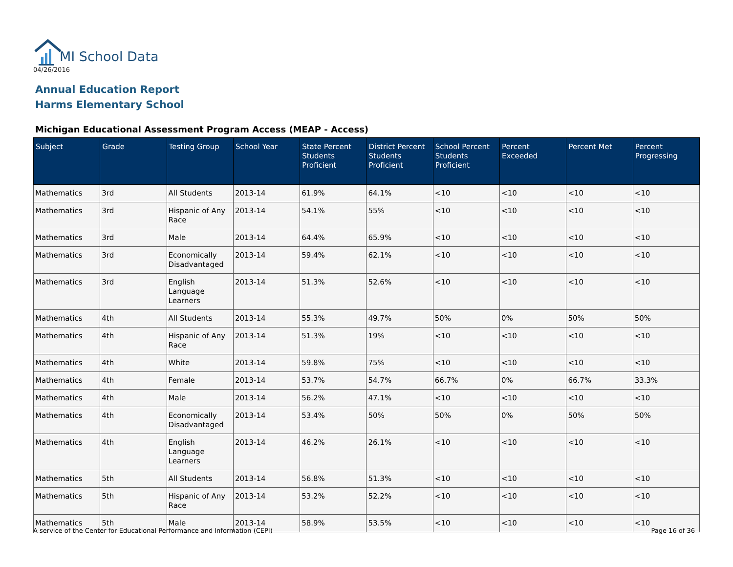MI School Data
04/26/2016
Annual Education Report
Harms Elementary School
Michigan Educational Assessment Program Access (MEAP - Access)
| Subject | Grade | Testing Group | School Year | State Percent Students Proficient | District Percent Students Proficient | School Percent Students Proficient | Percent Exceeded | Percent Met | Percent Progressing |
| --- | --- | --- | --- | --- | --- | --- | --- | --- | --- |
| Mathematics | 3rd | All Students | 2013-14 | 61.9% | 64.1% | <10 | <10 | <10 | <10 |
| Mathematics | 3rd | Hispanic of Any Race | 2013-14 | 54.1% | 55% | <10 | <10 | <10 | <10 |
| Mathematics | 3rd | Male | 2013-14 | 64.4% | 65.9% | <10 | <10 | <10 | <10 |
| Mathematics | 3rd | Economically Disadvantaged | 2013-14 | 59.4% | 62.1% | <10 | <10 | <10 | <10 |
| Mathematics | 3rd | English Language Learners | 2013-14 | 51.3% | 52.6% | <10 | <10 | <10 | <10 |
| Mathematics | 4th | All Students | 2013-14 | 55.3% | 49.7% | 50% | 0% | 50% | 50% |
| Mathematics | 4th | Hispanic of Any Race | 2013-14 | 51.3% | 19% | <10 | <10 | <10 | <10 |
| Mathematics | 4th | White | 2013-14 | 59.8% | 75% | <10 | <10 | <10 | <10 |
| Mathematics | 4th | Female | 2013-14 | 53.7% | 54.7% | 66.7% | 0% | 66.7% | 33.3% |
| Mathematics | 4th | Male | 2013-14 | 56.2% | 47.1% | <10 | <10 | <10 | <10 |
| Mathematics | 4th | Economically Disadvantaged | 2013-14 | 53.4% | 50% | 50% | 0% | 50% | 50% |
| Mathematics | 4th | English Language Learners | 2013-14 | 46.2% | 26.1% | <10 | <10 | <10 | <10 |
| Mathematics | 5th | All Students | 2013-14 | 56.8% | 51.3% | <10 | <10 | <10 | <10 |
| Mathematics | 5th | Hispanic of Any Race | 2013-14 | 53.2% | 52.2% | <10 | <10 | <10 | <10 |
| Mathematics | 5th | Male | 2013-14 | 58.9% | 53.5% | <10 | <10 | <10 | <10 |
A service of the Center for Educational Performance and Information (CEPI) Page 16 of 36